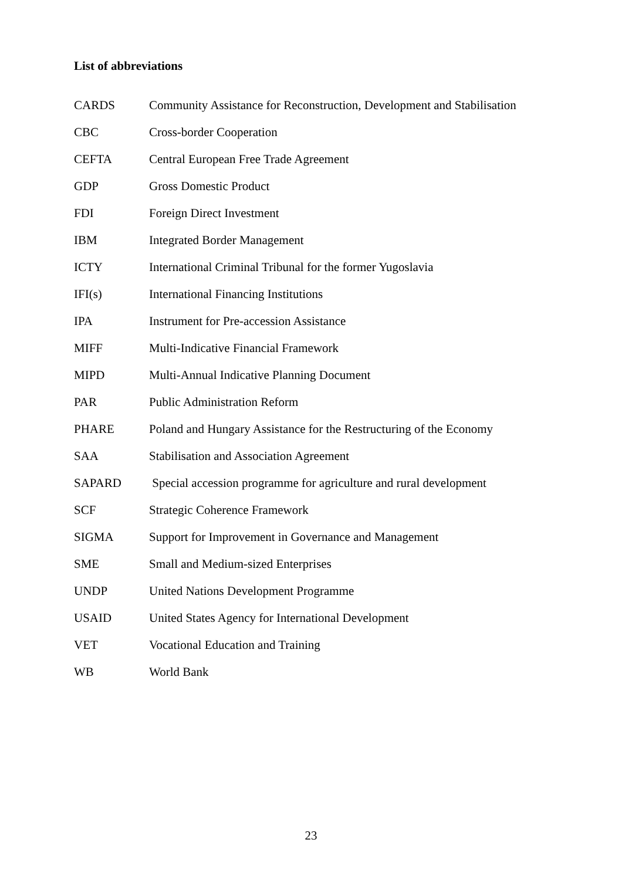List of abbreviations
| CARDS | Community Assistance for Reconstruction, Development and Stabilisation |
| CBC | Cross-border Cooperation |
| CEFTA | Central European Free Trade Agreement |
| GDP | Gross Domestic Product |
| FDI | Foreign Direct Investment |
| IBM | Integrated Border Management |
| ICTY | International Criminal Tribunal for the former Yugoslavia |
| IFI(s) | International Financing Institutions |
| IPA | Instrument for Pre-accession Assistance |
| MIFF | Multi-Indicative Financial Framework |
| MIPD | Multi-Annual Indicative Planning Document |
| PAR | Public Administration Reform |
| PHARE | Poland and Hungary Assistance for the Restructuring of the Economy |
| SAA | Stabilisation and Association Agreement |
| SAPARD | Special accession programme for agriculture and rural development |
| SCF | Strategic Coherence Framework |
| SIGMA | Support for Improvement in Governance and Management |
| SME | Small and Medium-sized Enterprises |
| UNDP | United Nations Development Programme |
| USAID | United States Agency for International Development |
| VET | Vocational Education and Training |
| WB | World Bank |
23